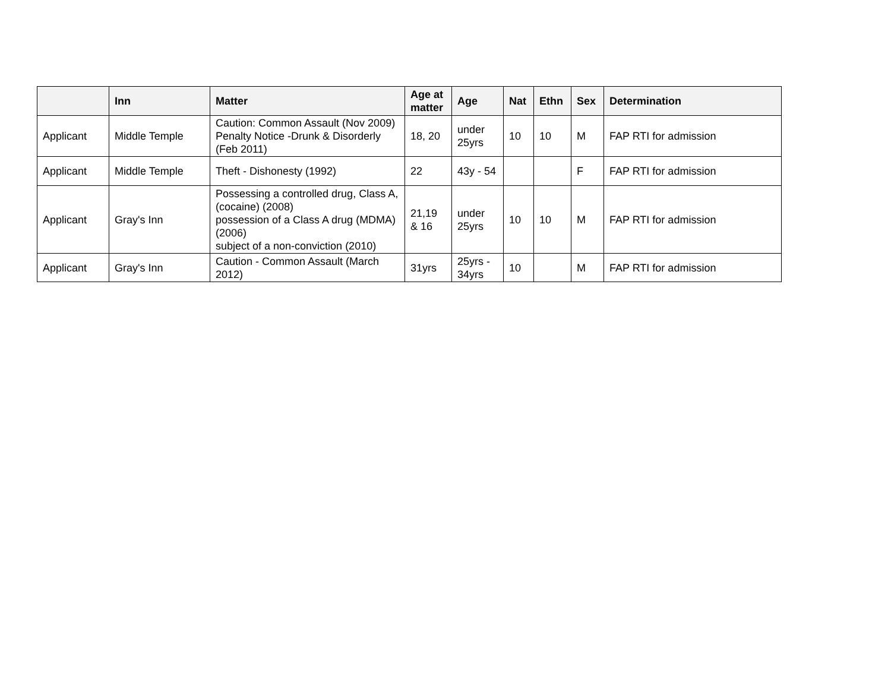| | Inn | Matter | Age at matter | Age | Nat | Ethn | Sex | Determination |
| --- | --- | --- | --- | --- | --- | --- | --- | --- |
| Applicant | Middle Temple | Caution: Common Assault (Nov 2009) Penalty Notice -Drunk & Disorderly (Feb 2011) | 18, 20 | under 25yrs | 10 | 10 | M | FAP RTI for admission |
| Applicant | Middle Temple | Theft - Dishonesty (1992) | 22 | 43y - 54 | | | F | FAP RTI for admission |
| Applicant | Gray's Inn | Possessing a controlled drug, Class A, (cocaine) (2008) possession of a Class A drug (MDMA) (2006) subject of a non-conviction (2010) | 21,19 & 16 | under 25yrs | 10 | 10 | M | FAP RTI for admission |
| Applicant | Gray's Inn | Caution - Common Assault (March 2012) | 31yrs | 25yrs - 34yrs | 10 | | M | FAP RTI for admission |